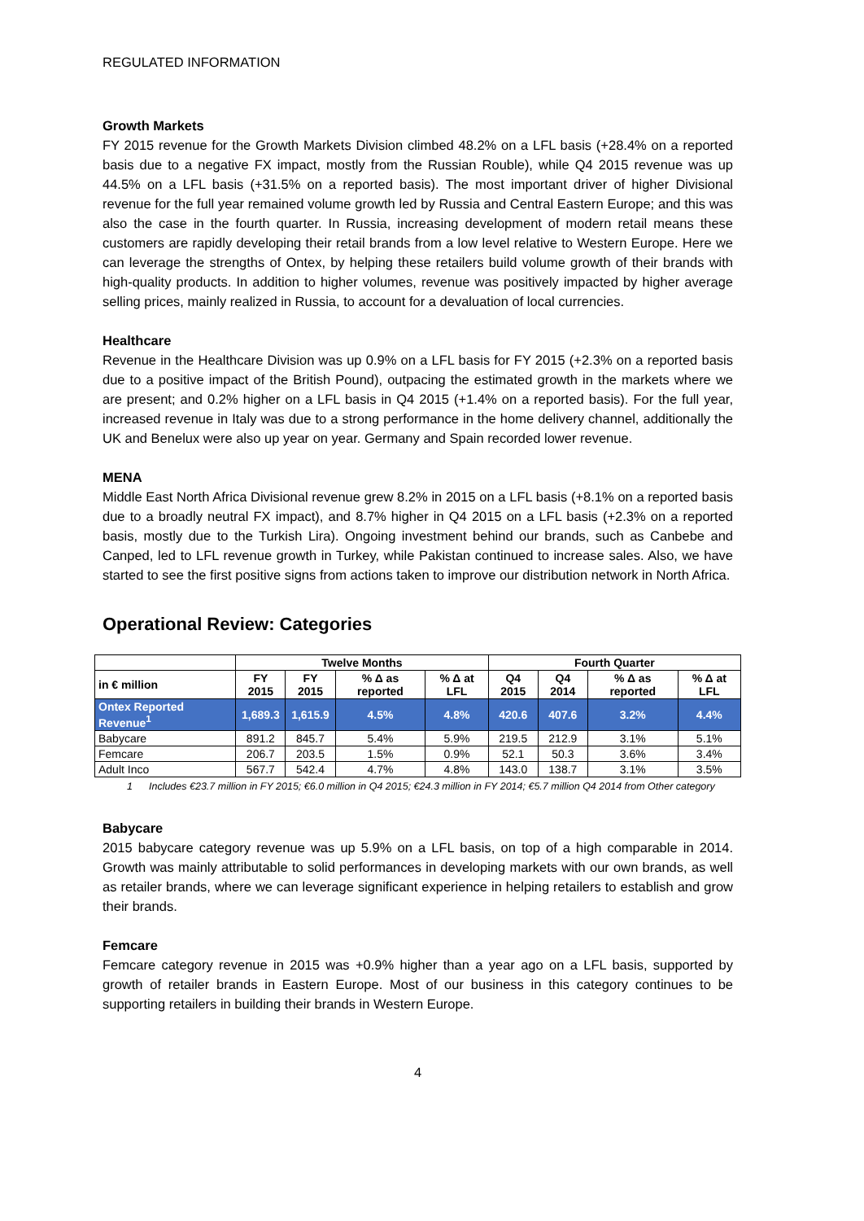REGULATED INFORMATION
Growth Markets
FY 2015 revenue for the Growth Markets Division climbed 48.2% on a LFL basis (+28.4% on a reported basis due to a negative FX impact, mostly from the Russian Rouble), while Q4 2015 revenue was up 44.5% on a LFL basis (+31.5% on a reported basis). The most important driver of higher Divisional revenue for the full year remained volume growth led by Russia and Central Eastern Europe; and this was also the case in the fourth quarter. In Russia, increasing development of modern retail means these customers are rapidly developing their retail brands from a low level relative to Western Europe. Here we can leverage the strengths of Ontex, by helping these retailers build volume growth of their brands with high-quality products. In addition to higher volumes, revenue was positively impacted by higher average selling prices, mainly realized in Russia, to account for a devaluation of local currencies.
Healthcare
Revenue in the Healthcare Division was up 0.9% on a LFL basis for FY 2015 (+2.3% on a reported basis due to a positive impact of the British Pound), outpacing the estimated growth in the markets where we are present; and 0.2% higher on a LFL basis in Q4 2015 (+1.4% on a reported basis). For the full year, increased revenue in Italy was due to a strong performance in the home delivery channel, additionally the UK and Benelux were also up year on year. Germany and Spain recorded lower revenue.
MENA
Middle East North Africa Divisional revenue grew 8.2% in 2015 on a LFL basis (+8.1% on a reported basis due to a broadly neutral FX impact), and 8.7% higher in Q4 2015 on a LFL basis (+2.3% on a reported basis, mostly due to the Turkish Lira). Ongoing investment behind our brands, such as Canbebe and Canped, led to LFL revenue growth in Turkey, while Pakistan continued to increase sales. Also, we have started to see the first positive signs from actions taken to improve our distribution network in North Africa.
Operational Review: Categories
| | Twelve Months | | | | Fourth Quarter | | | |
| --- | --- | --- | --- | --- | --- | --- | --- | --- |
| in € million | FY 2015 | FY 2015 | % Δ as reported | % Δ at LFL | Q4 2015 | Q4 2014 | % Δ as reported | % Δ at LFL |
| Ontex Reported Revenue<sup>1</sup> | 1,689.3 | 1,615.9 | 4.5% | 4.8% | 420.6 | 407.6 | 3.2% | 4.4% |
| Babycare | 891.2 | 845.7 | 5.4% | 5.9% | 219.5 | 212.9 | 3.1% | 5.1% |
| Femcare | 206.7 | 203.5 | 1.5% | 0.9% | 52.1 | 50.3 | 3.6% | 3.4% |
| Adult Inco | 567.7 | 542.4 | 4.7% | 4.8% | 143.0 | 138.7 | 3.1% | 3.5% |
1 Includes €23.7 million in FY 2015; €6.0 million in Q4 2015; €24.3 million in FY 2014; €5.7 million Q4 2014 from Other category
Babycare
2015 babycare category revenue was up 5.9% on a LFL basis, on top of a high comparable in 2014. Growth was mainly attributable to solid performances in developing markets with our own brands, as well as retailer brands, where we can leverage significant experience in helping retailers to establish and grow their brands.
Femcare
Femcare category revenue in 2015 was +0.9% higher than a year ago on a LFL basis, supported by growth of retailer brands in Eastern Europe. Most of our business in this category continues to be supporting retailers in building their brands in Western Europe.
4